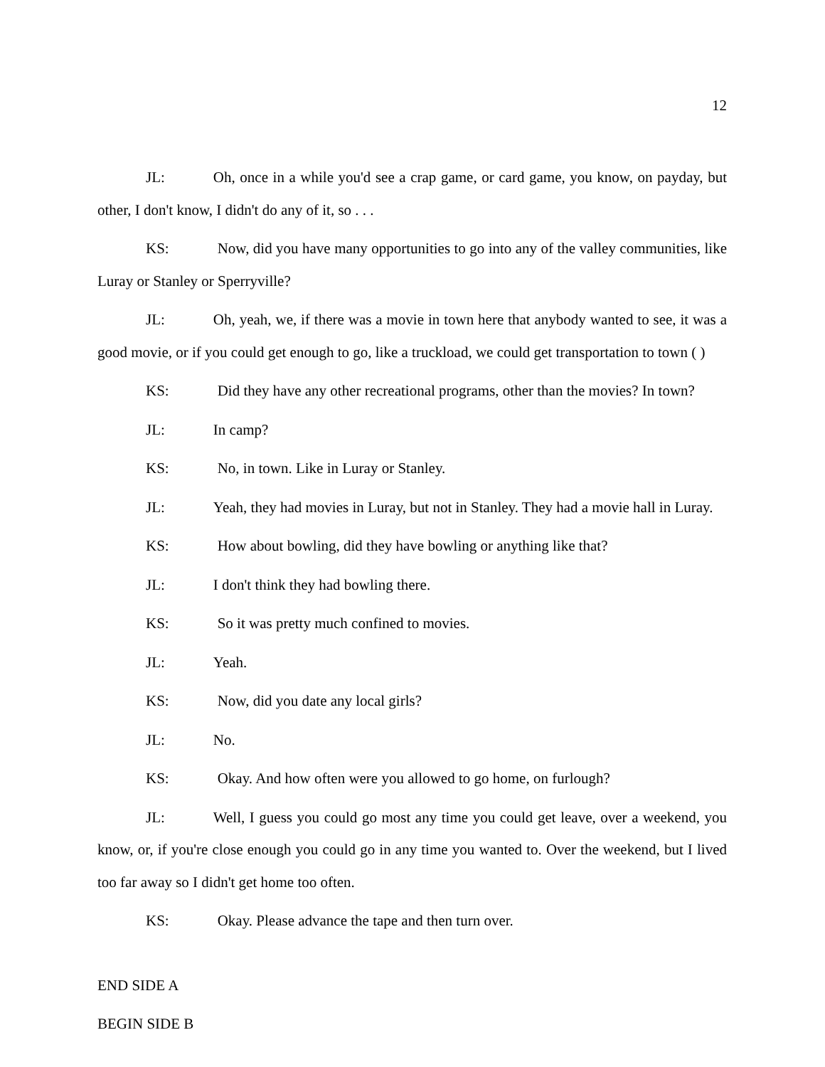12
JL: Oh, once in a while you'd see a crap game, or card game, you know, on payday, but other, I don't know, I didn't do any of it, so . . .
KS: Now, did you have many opportunities to go into any of the valley communities, like Luray or Stanley or Sperryville?
JL: Oh, yeah, we, if there was a movie in town here that anybody wanted to see, it was a good movie, or if you could get enough to go, like a truckload, we could get transportation to town ( )
KS: Did they have any other recreational programs, other than the movies? In town?
JL: In camp?
KS: No, in town. Like in Luray or Stanley.
JL: Yeah, they had movies in Luray, but not in Stanley. They had a movie hall in Luray.
KS: How about bowling, did they have bowling or anything like that?
JL: I don't think they had bowling there.
KS: So it was pretty much confined to movies.
JL: Yeah.
KS: Now, did you date any local girls?
JL: No.
KS: Okay. And how often were you allowed to go home, on furlough?
JL: Well, I guess you could go most any time you could get leave, over a weekend, you know, or, if you're close enough you could go in any time you wanted to. Over the weekend, but I lived too far away so I didn't get home too often.
KS: Okay. Please advance the tape and then turn over.
END SIDE A
BEGIN SIDE B